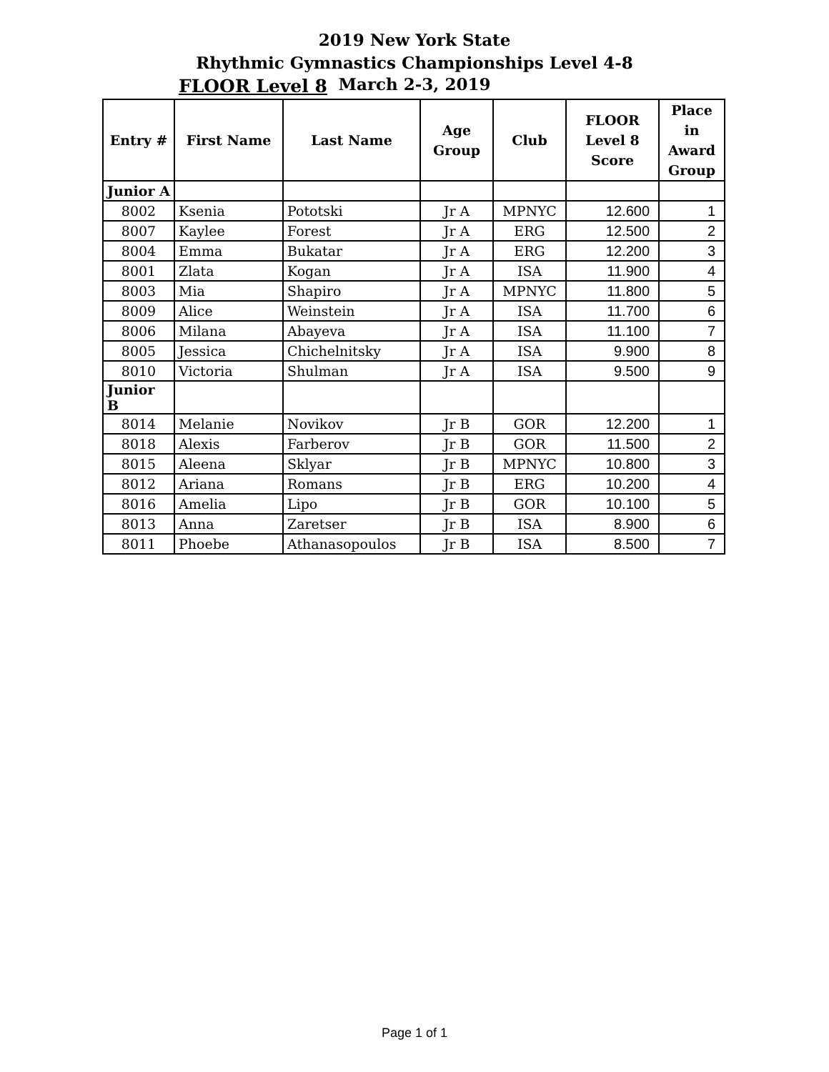2019 New York State
Rhythmic Gymnastics Championships Level 4-8
FLOOR Level 8
March 2-3, 2019
| Entry # | First Name | Last Name | Age Group | Club | FLOOR Level 8 Score | Place in Award Group |
| --- | --- | --- | --- | --- | --- | --- |
| Junior A | | | | | | |
| 8002 | Ksenia | Pototski | Jr A | MPNYC | 12.600 | 1 |
| 8007 | Kaylee | Forest | Jr A | ERG | 12.500 | 2 |
| 8004 | Emma | Bukatar | Jr A | ERG | 12.200 | 3 |
| 8001 | Zlata | Kogan | Jr A | ISA | 11.900 | 4 |
| 8003 | Mia | Shapiro | Jr A | MPNYC | 11.800 | 5 |
| 8009 | Alice | Weinstein | Jr A | ISA | 11.700 | 6 |
| 8006 | Milana | Abayeva | Jr A | ISA | 11.100 | 7 |
| 8005 | Jessica | Chichelnitsky | Jr A | ISA | 9.900 | 8 |
| 8010 | Victoria | Shulman | Jr A | ISA | 9.500 | 9 |
| Junior B | | | | | | |
| 8014 | Melanie | Novikov | Jr B | GOR | 12.200 | 1 |
| 8018 | Alexis | Farberov | Jr B | GOR | 11.500 | 2 |
| 8015 | Aleena | Sklyar | Jr B | MPNYC | 10.800 | 3 |
| 8012 | Ariana | Romans | Jr B | ERG | 10.200 | 4 |
| 8016 | Amelia | Lipo | Jr B | GOR | 10.100 | 5 |
| 8013 | Anna | Zaretser | Jr B | ISA | 8.900 | 6 |
| 8011 | Phoebe | Athanasopoulos | Jr B | ISA | 8.500 | 7 |
Page 1 of 1